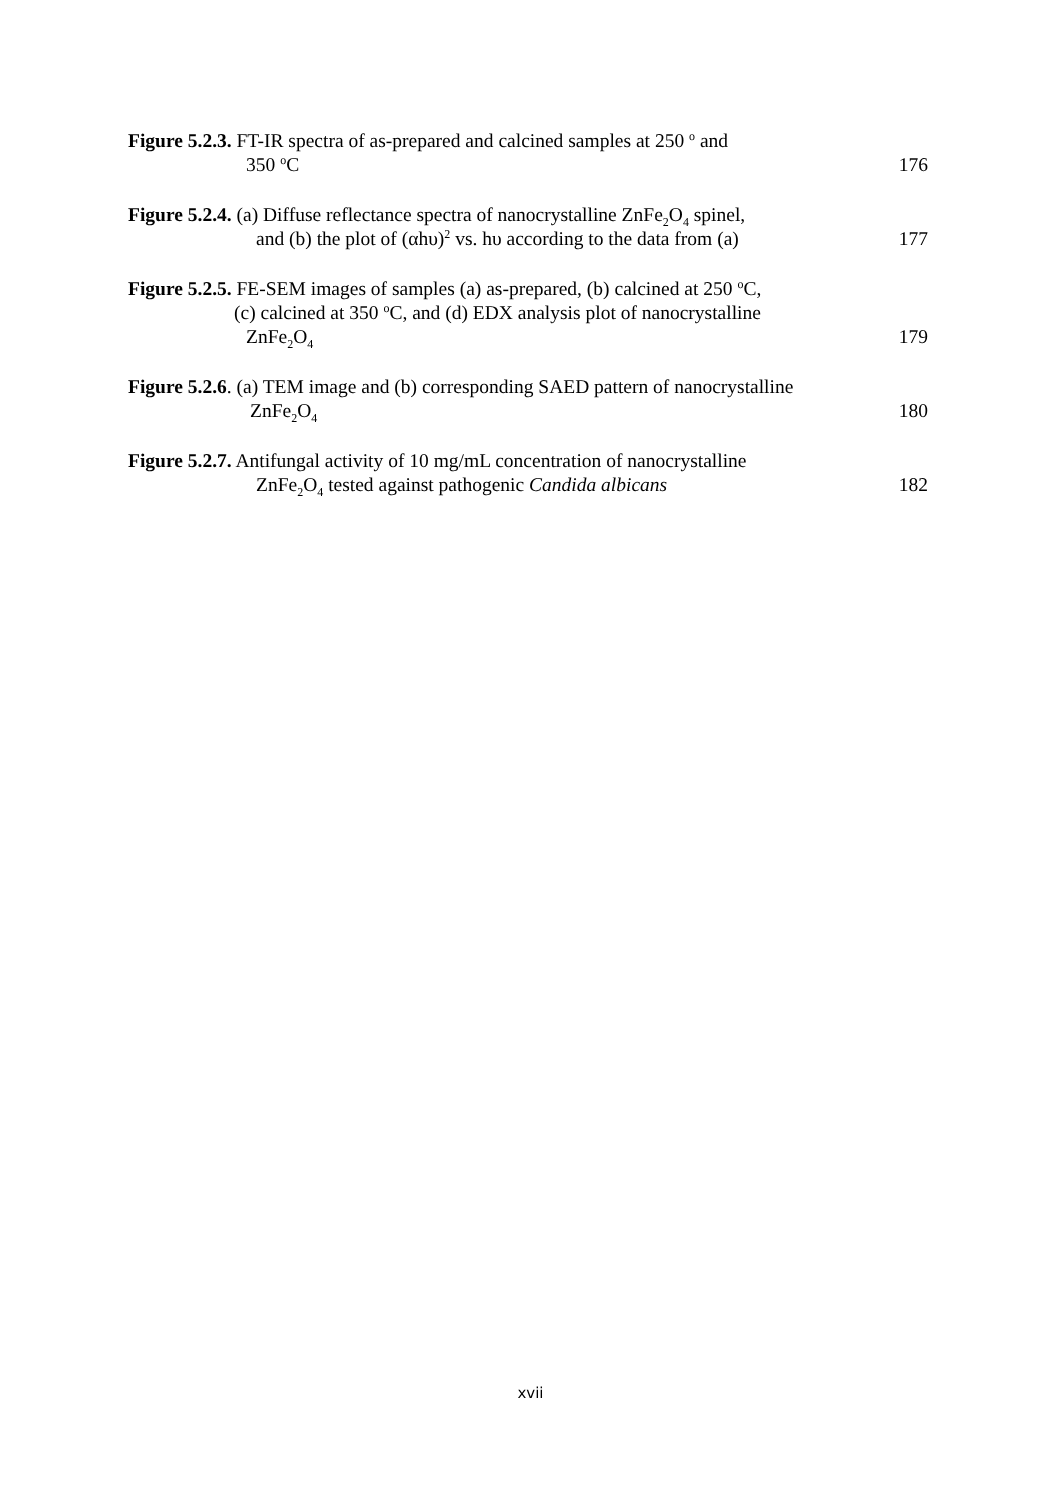Figure 5.2.3. FT-IR spectra of as-prepared and calcined samples at 250 <sup>o</sup> and
350 <sup>o</sup>C
176
Figure 5.2.4. (a) Diffuse reflectance spectra of nanocrystalline ZnFe<sub>2</sub>O<sub>4</sub> spinel,
and (b) the plot of (αhυ)<sup>2</sup> vs. hυ according to the data from (a)
177
Figure 5.2.5. FE-SEM images of samples (a) as-prepared, (b) calcined at 250 <sup>o</sup>C,
(c) calcined at 350 <sup>o</sup>C, and (d) EDX analysis plot of nanocrystalline
ZnFe<sub>2</sub>O<sub>4</sub>
179
Figure 5.2.6. (a) TEM image and (b) corresponding SAED pattern of nanocrystalline
ZnFe<sub>2</sub>O<sub>4</sub>
180
Figure 5.2.7. Antifungal activity of 10 mg/mL concentration of nanocrystalline
ZnFe<sub>2</sub>O<sub>4</sub> tested against pathogenic Candida albicans
182
xvii